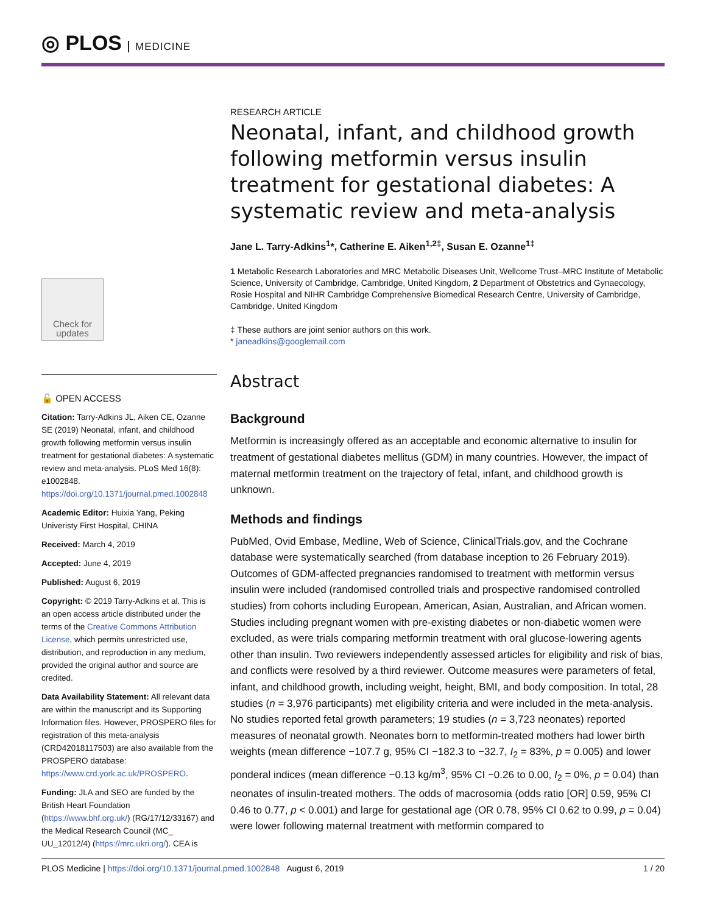◎ PLOS MEDICINE
Check for updates
🔓 OPEN ACCESS
Citation: Tarry-Adkins JL, Aiken CE, Ozanne SE (2019) Neonatal, infant, and childhood growth following metformin versus insulin treatment for gestational diabetes: A systematic review and meta-analysis. PLoS Med 16(8): e1002848. https://doi.org/10.1371/journal.pmed.1002848
Academic Editor: Huixia Yang, Peking Univeristy First Hospital, CHINA
Received: March 4, 2019
Accepted: June 4, 2019
Published: August 6, 2019
Copyright: © 2019 Tarry-Adkins et al. This is an open access article distributed under the terms of the Creative Commons Attribution License, which permits unrestricted use, distribution, and reproduction in any medium, provided the original author and source are credited.
Data Availability Statement: All relevant data are within the manuscript and its Supporting Information files. However, PROSPERO files for registration of this meta-analysis (CRD42018117503) are also available from the PROSPERO database: https://www.crd.york.ac.uk/PROSPERO.
Funding: JLA and SEO are funded by the British Heart Foundation (https://www.bhf.org.uk/) (RG/17/12/33167) and the Medical Research Council (MC_ UU_12012/4) (https://mrc.ukri.org/). CEA is
RESEARCH ARTICLE
Neonatal, infant, and childhood growth following metformin versus insulin treatment for gestational diabetes: A systematic review and meta-analysis
Jane L. Tarry-Adkins<sup>1</sup>*, Catherine E. Aiken<sup>1,2‡</sup>, Susan E. Ozanne<sup>1‡</sup>
1 Metabolic Research Laboratories and MRC Metabolic Diseases Unit, Wellcome Trust–MRC Institute of Metabolic Science, University of Cambridge, Cambridge, United Kingdom, 2 Department of Obstetrics and Gynaecology, Rosie Hospital and NIHR Cambridge Comprehensive Biomedical Research Centre, University of Cambridge, Cambridge, United Kingdom
‡ These authors are joint senior authors on this work.
* janeadkins@googlemail.com
Abstract
Background
Metformin is increasingly offered as an acceptable and economic alternative to insulin for treatment of gestational diabetes mellitus (GDM) in many countries. However, the impact of maternal metformin treatment on the trajectory of fetal, infant, and childhood growth is unknown.
Methods and findings
PubMed, Ovid Embase, Medline, Web of Science, ClinicalTrials.gov, and the Cochrane database were systematically searched (from database inception to 26 February 2019). Outcomes of GDM-affected pregnancies randomised to treatment with metformin versus insulin were included (randomised controlled trials and prospective randomised controlled studies) from cohorts including European, American, Asian, Australian, and African women. Studies including pregnant women with pre-existing diabetes or non-diabetic women were excluded, as were trials comparing metformin treatment with oral glucose-lowering agents other than insulin. Two reviewers independently assessed articles for eligibility and risk of bias, and conflicts were resolved by a third reviewer. Outcome measures were parameters of fetal, infant, and childhood growth, including weight, height, BMI, and body composition. In total, 28 studies (n = 3,976 participants) met eligibility criteria and were included in the meta-analysis. No studies reported fetal growth parameters; 19 studies (n = 3,723 neonates) reported measures of neonatal growth. Neonates born to metformin-treated mothers had lower birth weights (mean difference −107.7 g, 95% CI −182.3 to −32.7, I<sub>2</sub> = 83%, p = 0.005) and lower ponderal indices (mean difference −0.13 kg/m<sup>3</sup>, 95% CI −0.26 to 0.00, I<sub>2</sub> = 0%, p = 0.04) than neonates of insulin-treated mothers. The odds of macrosomia (odds ratio [OR] 0.59, 95% CI 0.46 to 0.77, p < 0.001) and large for gestational age (OR 0.78, 95% CI 0.62 to 0.99, p = 0.04) were lower following maternal treatment with metformin compared to
PLOS Medicine | https://doi.org/10.1371/journal.pmed.1002848 August 6, 2019
1 / 20